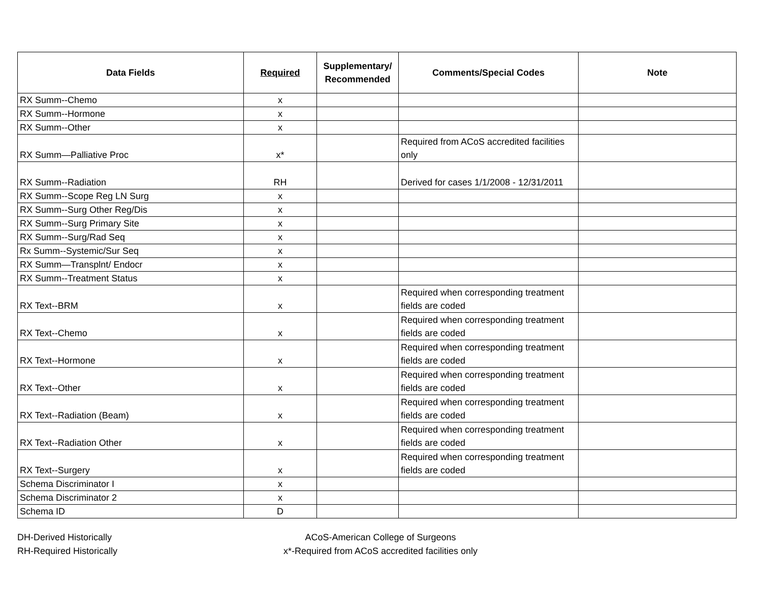| Data Fields | Required | Supplementary/ Recommended | Comments/Special Codes | Note |
| --- | --- | --- | --- | --- |
| RX Summ--Chemo | x | | | |
| RX Summ--Hormone | x | | | |
| RX Summ--Other | x | | | |
| RX Summ—Palliative Proc | x* | | Required from ACoS accredited facilities only | |
| RX Summ--Radiation | RH | | Derived for cases 1/1/2008 - 12/31/2011 | |
| RX Summ--Scope Reg LN Surg | x | | | |
| RX Summ--Surg Other Reg/Dis | x | | | |
| RX Summ--Surg Primary Site | x | | | |
| RX Summ--Surg/Rad Seq | x | | | |
| Rx Summ--Systemic/Sur Seq | x | | | |
| RX Summ—Transplnt/ Endocr | x | | | |
| RX Summ--Treatment Status | x | | | |
| RX Text--BRM | x | | Required when corresponding treatment fields are coded | |
| RX Text--Chemo | x | | Required when corresponding treatment fields are coded | |
| RX Text--Hormone | x | | Required when corresponding treatment fields are coded | |
| RX Text--Other | x | | Required when corresponding treatment fields are coded | |
| RX Text--Radiation (Beam) | x | | Required when corresponding treatment fields are coded | |
| RX Text--Radiation Other | x | | Required when corresponding treatment fields are coded | |
| RX Text--Surgery | x | | Required when corresponding treatment fields are coded | |
| Schema Discriminator I | x | | | |
| Schema Discriminator 2 | x | | | |
| Schema ID | D | | | |
DH-Derived Historically
RH-Required Historically
ACoS-American College of Surgeons
x*-Required from ACoS accredited facilities only